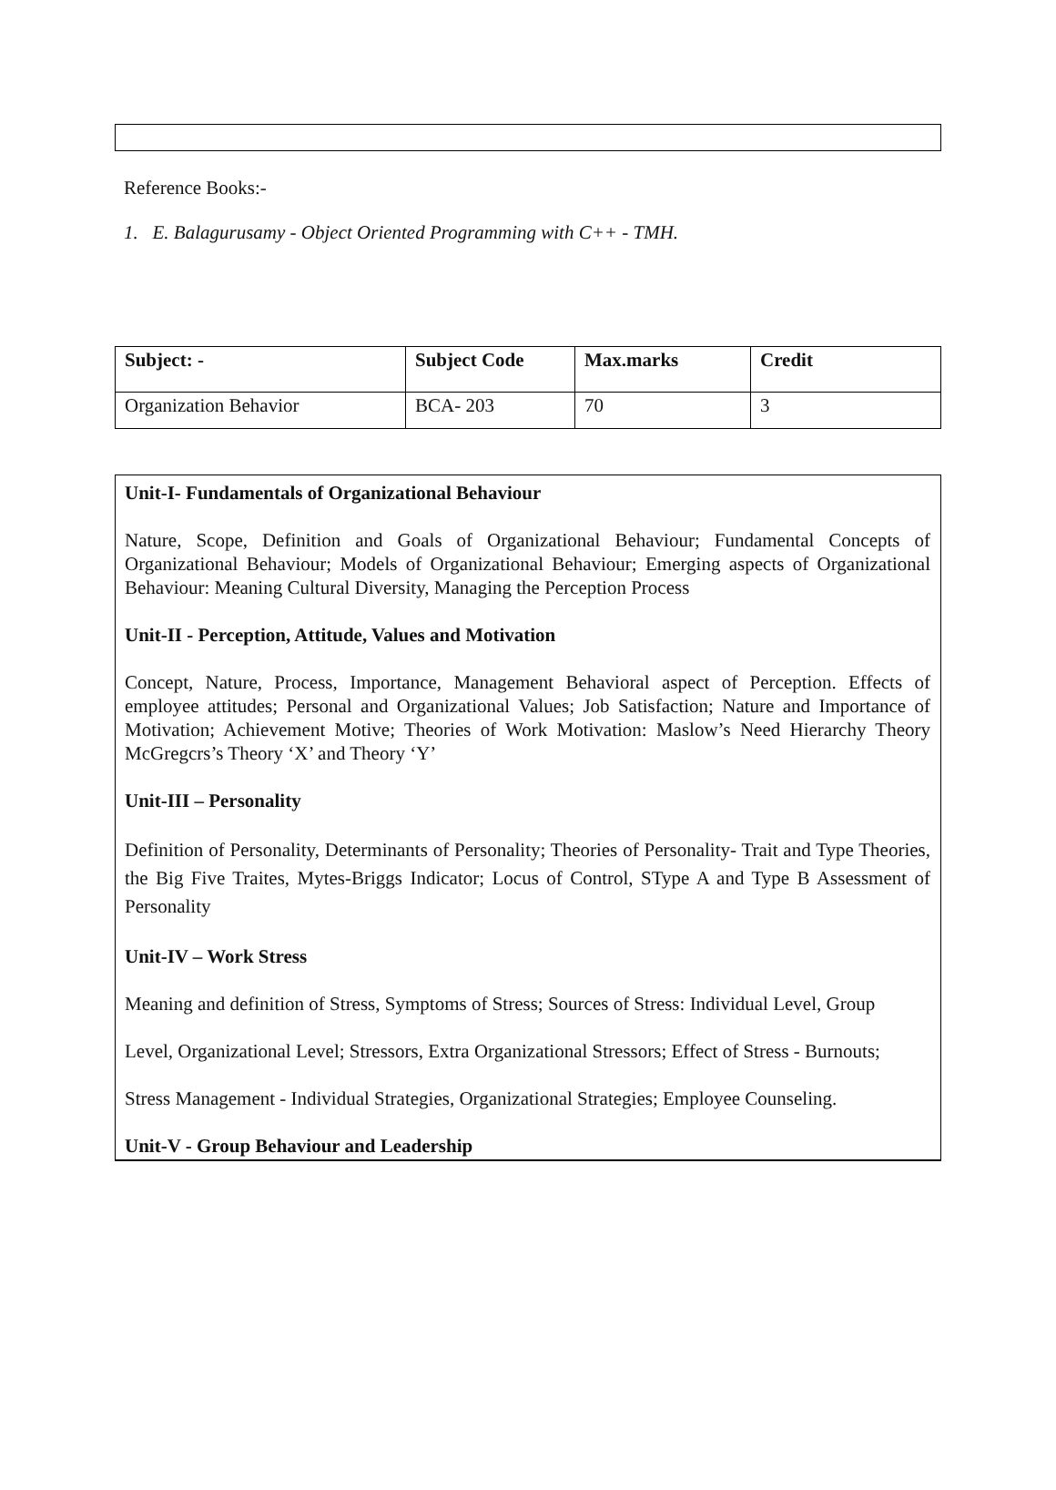Reference Books:-
1. E. Balagurusamy - Object Oriented Programming with C++ - TMH.
| Subject: - | Subject Code | Max.marks | Credit |
| Organization Behavior | BCA- 203 | 70 | 3 |
Unit-I- Fundamentals of Organizational Behaviour
Nature, Scope, Definition and Goals of Organizational Behaviour; Fundamental Concepts of Organizational Behaviour; Models of Organizational Behaviour; Emerging aspects of Organizational Behaviour: Meaning Cultural Diversity, Managing the Perception Process
Unit-II - Perception, Attitude, Values and Motivation
Concept, Nature, Process, Importance, Management Behavioral aspect of Perception. Effects of employee attitudes; Personal and Organizational Values; Job Satisfaction; Nature and Importance of Motivation; Achievement Motive; Theories of Work Motivation: Maslow’s Need Hierarchy Theory McGregcrs’s Theory ‘X’ and Theory ‘Y’
Unit-III – Personality
Definition of Personality, Determinants of Personality; Theories of Personality- Trait and Type Theories, the Big Five Traites, Mytes-Briggs Indicator; Locus of Control, SType A and Type B Assessment of Personality
Unit-IV – Work Stress
Meaning and definition of Stress, Symptoms of Stress; Sources of Stress: Individual Level, Group
Level, Organizational Level; Stressors, Extra Organizational Stressors; Effect of Stress - Burnouts;
Stress Management - Individual Strategies, Organizational Strategies; Employee Counseling.
Unit-V - Group Behaviour and Leadership